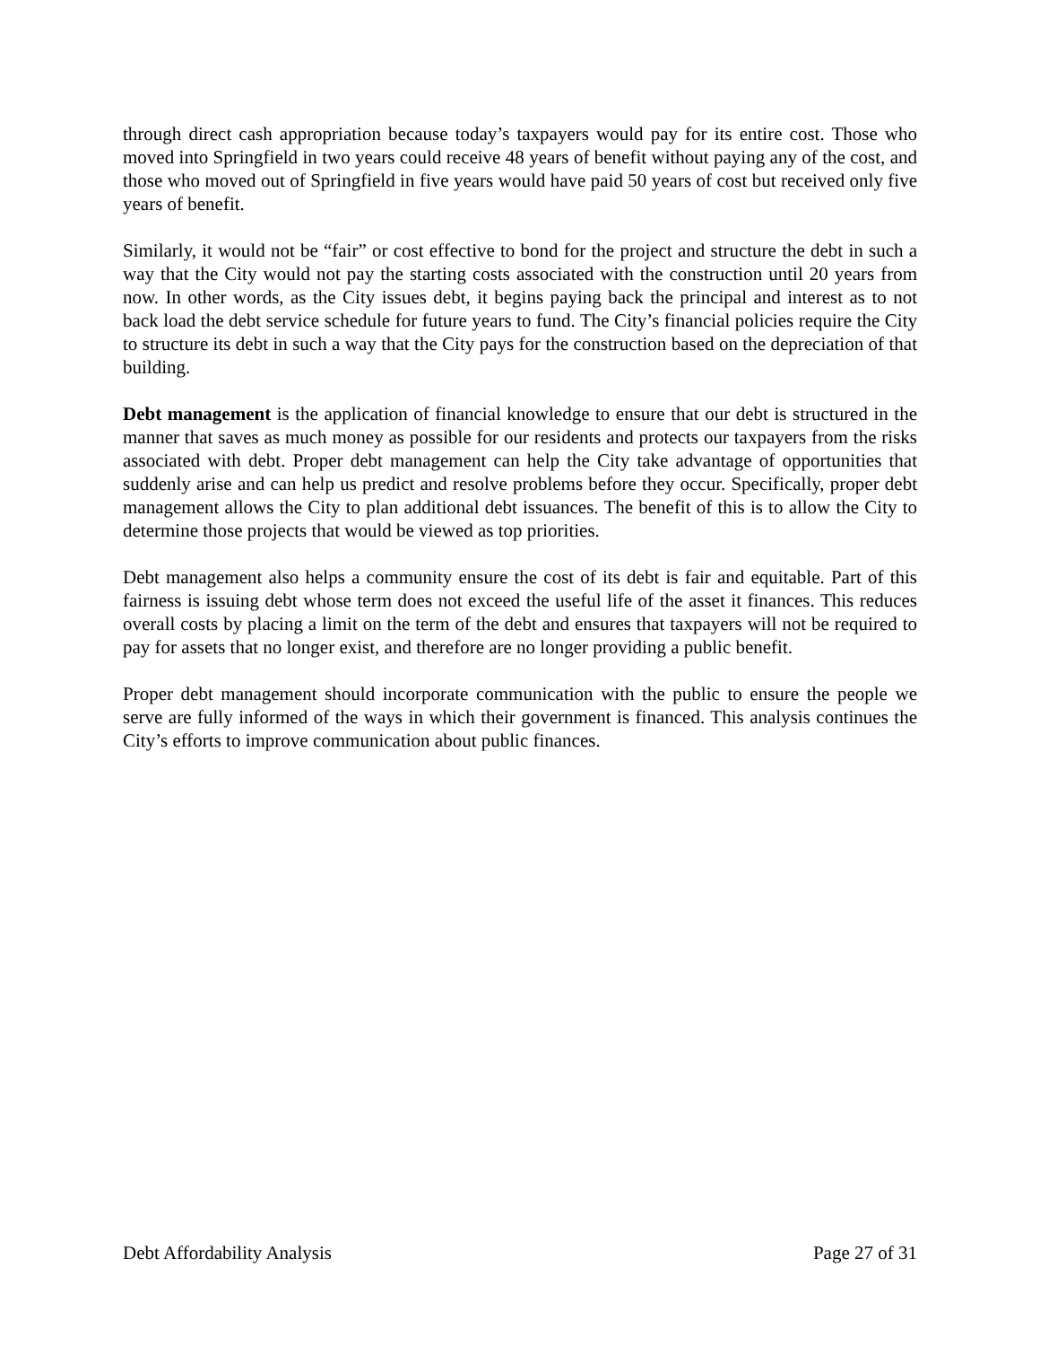through direct cash appropriation because today’s taxpayers would pay for its entire cost. Those who moved into Springfield in two years could receive 48 years of benefit without paying any of the cost, and those who moved out of Springfield in five years would have paid 50 years of cost but received only five years of benefit.
Similarly, it would not be “fair” or cost effective to bond for the project and structure the debt in such a way that the City would not pay the starting costs associated with the construction until 20 years from now. In other words, as the City issues debt, it begins paying back the principal and interest as to not back load the debt service schedule for future years to fund. The City’s financial policies require the City to structure its debt in such a way that the City pays for the construction based on the depreciation of that building.
Debt management is the application of financial knowledge to ensure that our debt is structured in the manner that saves as much money as possible for our residents and protects our taxpayers from the risks associated with debt. Proper debt management can help the City take advantage of opportunities that suddenly arise and can help us predict and resolve problems before they occur. Specifically, proper debt management allows the City to plan additional debt issuances. The benefit of this is to allow the City to determine those projects that would be viewed as top priorities.
Debt management also helps a community ensure the cost of its debt is fair and equitable. Part of this fairness is issuing debt whose term does not exceed the useful life of the asset it finances. This reduces overall costs by placing a limit on the term of the debt and ensures that taxpayers will not be required to pay for assets that no longer exist, and therefore are no longer providing a public benefit.
Proper debt management should incorporate communication with the public to ensure the people we serve are fully informed of the ways in which their government is financed. This analysis continues the City’s efforts to improve communication about public finances.
Debt Affordability Analysis Page 27 of 31